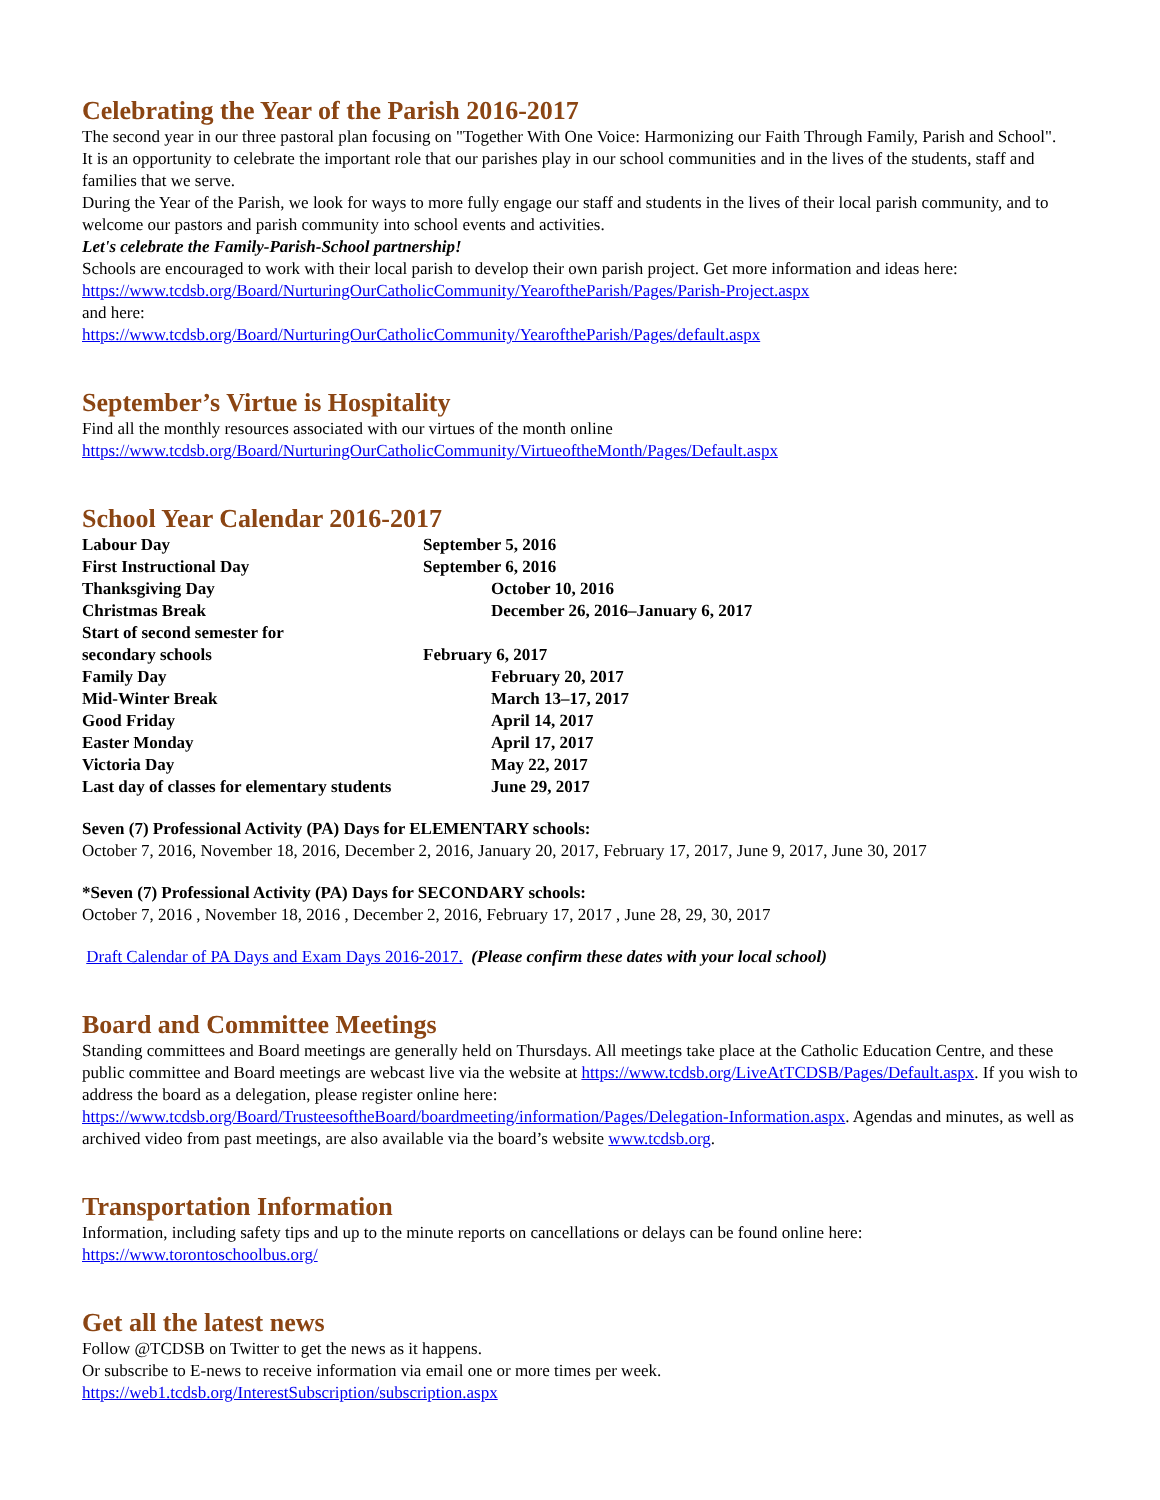Celebrating the Year of the Parish 2016-2017
The second year in our three pastoral plan focusing on "Together With One Voice: Harmonizing our Faith Through Family, Parish and School".
It is an opportunity to celebrate the important role that our parishes play in our school communities and in the lives of the students, staff and families that we serve.
During the Year of the Parish, we look for ways to more fully engage our staff and students in the lives of their local parish community, and to welcome our pastors and parish community into school events and activities.
Let's celebrate the Family-Parish-School partnership!
Schools are encouraged to work with their local parish to develop their own parish project. Get more information and ideas here: https://www.tcdsb.org/Board/NurturingOurCatholicCommunity/YearoftheParish/Pages/Parish-Project.aspx
and here:
https://www.tcdsb.org/Board/NurturingOurCatholicCommunity/YearoftheParish/Pages/default.aspx
September’s Virtue is Hospitality
Find all the monthly resources associated with our virtues of the month online
https://www.tcdsb.org/Board/NurturingOurCatholicCommunity/VirtueoftheMonth/Pages/Default.aspx
School Year Calendar 2016-2017
| Labour Day | September 5, 2016 |
| First Instructional Day | September 6, 2016 |
| Thanksgiving Day | October 10, 2016 |
| Christmas Break | December 26, 2016–January 6, 2017 |
| Start of second semester for secondary schools | February 6, 2017 |
| Family Day | February 20, 2017 |
| Mid-Winter Break | March 13–17, 2017 |
| Good Friday | April 14, 2017 |
| Easter Monday | April 17, 2017 |
| Victoria Day | May 22, 2017 |
| Last day of classes for elementary students | June 29, 2017 |
Seven (7) Professional Activity (PA) Days for ELEMENTARY schools:
October 7, 2016, November 18, 2016, December 2, 2016, January 20, 2017, February 17, 2017, June 9, 2017, June 30, 2017
*Seven (7) Professional Activity (PA) Days for SECONDARY schools:
October 7, 2016 , November 18, 2016 , December 2, 2016, February 17, 2017 , June 28, 29, 30, 2017
Draft Calendar of PA Days and Exam Days 2016-2017. (Please confirm these dates with your local school)
Board and Committee Meetings
Standing committees and Board meetings are generally held on Thursdays. All meetings take place at the Catholic Education Centre, and these public committee and Board meetings are webcast live via the website at https://www.tcdsb.org/LiveAtTCDSB/Pages/Default.aspx. If you wish to address the board as a delegation, please register online here: https://www.tcdsb.org/Board/TrusteesoftheBoard/boardmeeting/information/Pages/Delegation-Information.aspx. Agendas and minutes, as well as archived video from past meetings, are also available via the board’s website www.tcdsb.org.
Transportation Information
Information, including safety tips and up to the minute reports on cancellations or delays can be found online here:
https://www.torontoschoolbus.org/
Get all the latest news
Follow @TCDSB on Twitter to get the news as it happens.
Or subscribe to E-news to receive information via email one or more times per week.
https://web1.tcdsb.org/InterestSubscription/subscription.aspx